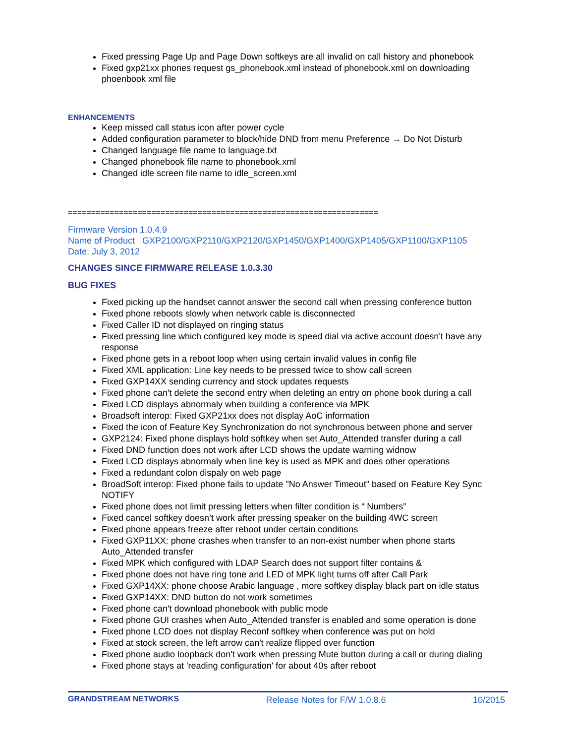Fixed pressing Page Up and Page Down softkeys are all invalid on call history and phonebook
Fixed gxp21xx phones request gs_phonebook.xml instead of phonebook.xml on downloading phoenbook xml file
ENHANCEMENTS
Keep missed call status icon after power cycle
Added configuration parameter to block/hide DND from menu Preference → Do Not Disturb
Changed language file name to language.txt
Changed phonebook file name to phonebook.xml
Changed idle screen file name to idle_screen.xml
===================================================================
Firmware Version 1.0.4.9
Name of Product GXP2100/GXP2110/GXP2120/GXP1450/GXP1400/GXP1405/GXP1100/GXP1105
Date: July 3, 2012
CHANGES SINCE FIRMWARE RELEASE 1.0.3.30
BUG FIXES
Fixed picking up the handset cannot answer the second call when pressing conference button
Fixed phone reboots slowly when network cable is disconnected
Fixed Caller ID not displayed on ringing status
Fixed pressing line which configured key mode is speed dial via active account doesn't have any response
Fixed phone gets in a reboot loop when using certain invalid values in config file
Fixed XML application: Line key needs to be pressed twice to show call screen
Fixed GXP14XX sending currency and stock updates requests
Fixed phone can't delete the second entry when deleting an entry on phone book during a call
Fixed LCD displays abnormaly when building a conference via MPK
Broadsoft interop: Fixed GXP21xx does not display AoC information
Fixed the icon of Feature Key Synchronization do not synchronous between phone and server
GXP2124: Fixed phone displays hold softkey when set Auto_Attended transfer during a call
Fixed DND function does not work after LCD shows the update warning widnow
Fixed LCD displays abnormaly when line key is used as MPK and does other operations
Fixed a redundant colon dispaly on web page
BroadSoft interop: Fixed phone fails to update "No Answer Timeout" based on Feature Key Sync NOTIFY
Fixed phone does not limit pressing letters when filter condition is “ Numbers"
Fixed cancel softkey doesn’t work after pressing speaker on the building 4WC screen
Fixed phone appears freeze after reboot under certain conditions
Fixed GXP11XX: phone crashes when transfer to an non-exist number when phone starts Auto_Attended transfer
Fixed MPK which configured with LDAP Search does not support filter contains &
Fixed phone does not have ring tone and LED of MPK light turns off after Call Park
Fixed GXP14XX: phone choose Arabic language , more softkey display black part on idle status
Fixed GXP14XX: DND button do not work sometimes
Fixed phone can't download phonebook with public mode
Fixed phone GUI crashes when Auto_Attended transfer is enabled and some operation is done
Fixed phone LCD does not display Reconf softkey when conference was put on hold
Fixed at stock screen, the left arrow can't realize flipped over function
Fixed phone audio loopback don't work when pressing Mute button during a call or during dialing
Fixed phone stays at 'reading configuration' for about 40s after reboot
GRANDSTREAM NETWORKS Release Notes for F/W 1.0.8.6 10/2015